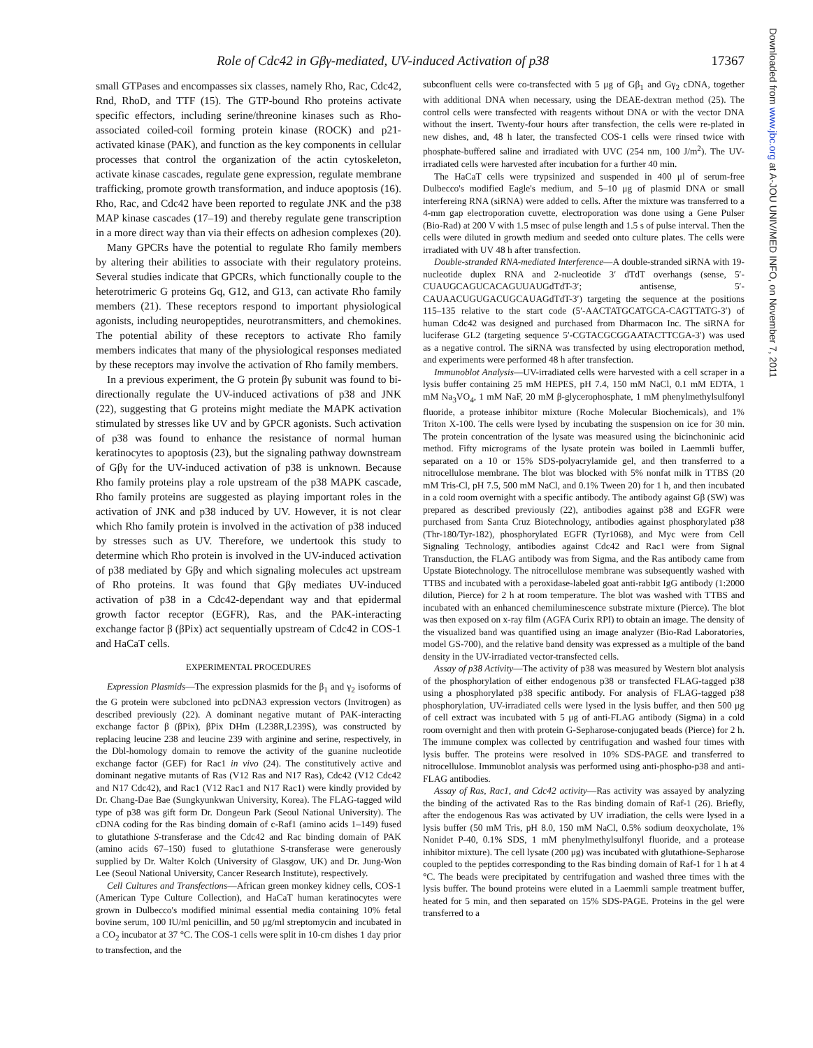Role of Cdc42 in Gβγ-mediated, UV-induced Activation of p38 17367
small GTPases and encompasses six classes, namely Rho, Rac, Cdc42, Rnd, RhoD, and TTF (15). The GTP-bound Rho proteins activate specific effectors, including serine/threonine kinases such as Rho-associated coiled-coil forming protein kinase (ROCK) and p21-activated kinase (PAK), and function as the key components in cellular processes that control the organization of the actin cytoskeleton, activate kinase cascades, regulate gene expression, regulate membrane trafficking, promote growth transformation, and induce apoptosis (16). Rho, Rac, and Cdc42 have been reported to regulate JNK and the p38 MAP kinase cascades (17–19) and thereby regulate gene transcription in a more direct way than via their effects on adhesion complexes (20).
Many GPCRs have the potential to regulate Rho family members by altering their abilities to associate with their regulatory proteins. Several studies indicate that GPCRs, which functionally couple to the heterotrimeric G proteins Gq, G12, and G13, can activate Rho family members (21). These receptors respond to important physiological agonists, including neuropeptides, neurotransmitters, and chemokines. The potential ability of these receptors to activate Rho family members indicates that many of the physiological responses mediated by these receptors may involve the activation of Rho family members.
In a previous experiment, the G protein βγ subunit was found to bi-directionally regulate the UV-induced activations of p38 and JNK (22), suggesting that G proteins might mediate the MAPK activation stimulated by stresses like UV and by GPCR agonists. Such activation of p38 was found to enhance the resistance of normal human keratinocytes to apoptosis (23), but the signaling pathway downstream of Gβγ for the UV-induced activation of p38 is unknown. Because Rho family proteins play a role upstream of the p38 MAPK cascade, Rho family proteins are suggested as playing important roles in the activation of JNK and p38 induced by UV. However, it is not clear which Rho family protein is involved in the activation of p38 induced by stresses such as UV. Therefore, we undertook this study to determine which Rho protein is involved in the UV-induced activation of p38 mediated by Gβγ and which signaling molecules act upstream of Rho proteins. It was found that Gβγ mediates UV-induced activation of p38 in a Cdc42-dependant way and that epidermal growth factor receptor (EGFR), Ras, and the PAK-interacting exchange factor β (βPix) act sequentially upstream of Cdc42 in COS-1 and HaCaT cells.
EXPERIMENTAL PROCEDURES
Expression Plasmids—The expression plasmids for the β<sub>1</sub> and γ<sub>2</sub> isoforms of the G protein were subcloned into pcDNA3 expression vectors (Invitrogen) as described previously (22). A dominant negative mutant of PAK-interacting exchange factor β (βPix), βPix DHm (L238R,L239S), was constructed by replacing leucine 238 and leucine 239 with arginine and serine, respectively, in the Dbl-homology domain to remove the activity of the guanine nucleotide exchange factor (GEF) for Rac1 in vivo (24). The constitutively active and dominant negative mutants of Ras (V12 Ras and N17 Ras), Cdc42 (V12 Cdc42 and N17 Cdc42), and Rac1 (V12 Rac1 and N17 Rac1) were kindly provided by Dr. Chang-Dae Bae (Sungkyunkwan University, Korea). The FLAG-tagged wild type of p38 was gift form Dr. Dongeun Park (Seoul National University). The cDNA coding for the Ras binding domain of c-Raf1 (amino acids 1–149) fused to glutathione S-transferase and the Cdc42 and Rac binding domain of PAK (amino acids 67–150) fused to glutathione S-transferase were generously supplied by Dr. Walter Kolch (University of Glasgow, UK) and Dr. Jung-Won Lee (Seoul National University, Cancer Research Institute), respectively.
Cell Cultures and Transfections—African green monkey kidney cells, COS-1 (American Type Culture Collection), and HaCaT human keratinocytes were grown in Dulbecco's modified minimal essential media containing 10% fetal bovine serum, 100 IU/ml penicillin, and 50 μg/ml streptomycin and incubated in a CO<sub>2</sub> incubator at 37 °C. The COS-1 cells were split in 10-cm dishes 1 day prior to transfection, and the
subconfluent cells were co-transfected with 5 μg of Gβ<sub>1</sub> and Gγ<sub>2</sub> cDNA, together with additional DNA when necessary, using the DEAE-dextran method (25). The control cells were transfected with reagents without DNA or with the vector DNA without the insert. Twenty-four hours after transfection, the cells were re-plated in new dishes, and, 48 h later, the transfected COS-1 cells were rinsed twice with phosphate-buffered saline and irradiated with UVC (254 nm, 100 J/m<sup>2</sup>). The UV-irradiated cells were harvested after incubation for a further 40 min.
The HaCaT cells were trypsinized and suspended in 400 μl of serum-free Dulbecco's modified Eagle's medium, and 5–10 μg of plasmid DNA or small interfereing RNA (siRNA) were added to cells. After the mixture was transferred to a 4-mm gap electroporation cuvette, electroporation was done using a Gene Pulser (Bio-Rad) at 200 V with 1.5 msec of pulse length and 1.5 s of pulse interval. Then the cells were diluted in growth medium and seeded onto culture plates. The cells were irradiated with UV 48 h after transfection.
Double-stranded RNA-mediated Interference—A double-stranded siRNA with 19-nucleotide duplex RNA and 2-nucleotide 3′ dTdT overhangs (sense, 5′-CUAUGCAGUCACAGUUAUGdTdT-3′; antisense, 5′-CAUAACUGUGACUGCAUAGdTdT-3′) targeting the sequence at the positions 115–135 relative to the start code (5′-AACTATGCATGCA-CAGTTATG-3′) of human Cdc42 was designed and purchased from Dharmacon Inc. The siRNA for luciferase GL2 (targeting sequence 5′-CGTACGCGGAATACTTCGA-3′) was used as a negative control. The siRNA was transfected by using electroporation method, and experiments were performed 48 h after transfection.
Immunoblot Analysis—UV-irradiated cells were harvested with a cell scraper in a lysis buffer containing 25 mM HEPES, pH 7.4, 150 mM NaCl, 0.1 mM EDTA, 1 mM Na<sub>3</sub>VO<sub>4</sub>, 1 mM NaF, 20 mM β-glycerophosphate, 1 mM phenylmethylsulfonyl fluoride, a protease inhibitor mixture (Roche Molecular Biochemicals), and 1% Triton X-100. The cells were lysed by incubating the suspension on ice for 30 min. The protein concentration of the lysate was measured using the bicinchoninic acid method. Fifty micrograms of the lysate protein was boiled in Laemmli buffer, separated on a 10 or 15% SDS-polyacrylamide gel, and then transferred to a nitrocellulose membrane. The blot was blocked with 5% nonfat milk in TTBS (20 mM Tris-Cl, pH 7.5, 500 mM NaCl, and 0.1% Tween 20) for 1 h, and then incubated in a cold room overnight with a specific antibody. The antibody against Gβ (SW) was prepared as described previously (22), antibodies against p38 and EGFR were purchased from Santa Cruz Biotechnology, antibodies against phosphorylated p38 (Thr-180/Tyr-182), phosphorylated EGFR (Tyr1068), and Myc were from Cell Signaling Technology, antibodies against Cdc42 and Rac1 were from Signal Transduction, the FLAG antibody was from Sigma, and the Ras antibody came from Upstate Biotechnology. The nitrocellulose membrane was subsequently washed with TTBS and incubated with a peroxidase-labeled goat anti-rabbit IgG antibody (1:2000 dilution, Pierce) for 2 h at room temperature. The blot was washed with TTBS and incubated with an enhanced chemiluminescence substrate mixture (Pierce). The blot was then exposed on x-ray film (AGFA Curix RPI) to obtain an image. The density of the visualized band was quantified using an image analyzer (Bio-Rad Laboratories, model GS-700), and the relative band density was expressed as a multiple of the band density in the UV-irradiated vector-transfected cells.
Assay of p38 Activity—The activity of p38 was measured by Western blot analysis of the phosphorylation of either endogenous p38 or transfected FLAG-tagged p38 using a phosphorylated p38 specific antibody. For analysis of FLAG-tagged p38 phosphorylation, UV-irradiated cells were lysed in the lysis buffer, and then 500 μg of cell extract was incubated with 5 μg of anti-FLAG antibody (Sigma) in a cold room overnight and then with protein G-Sepharose-conjugated beads (Pierce) for 2 h. The immune complex was collected by centrifugation and washed four times with lysis buffer. The proteins were resolved in 10% SDS-PAGE and transferred to nitrocellulose. Immunoblot analysis was performed using anti-phospho-p38 and anti-FLAG antibodies.
Assay of Ras, Rac1, and Cdc42 activity—Ras activity was assayed by analyzing the binding of the activated Ras to the Ras binding domain of Raf-1 (26). Briefly, after the endogenous Ras was activated by UV irradiation, the cells were lysed in a lysis buffer (50 mM Tris, pH 8.0, 150 mM NaCl, 0.5% sodium deoxycholate, 1% Nonidet P-40, 0.1% SDS, 1 mM phenylmethylsulfonyl fluoride, and a protease inhibitor mixture). The cell lysate (200 μg) was incubated with glutathione-Sepharose coupled to the peptides corresponding to the Ras binding domain of Raf-1 for 1 h at 4 °C. The beads were precipitated by centrifugation and washed three times with the lysis buffer. The bound proteins were eluted in a Laemmli sample treatment buffer, heated for 5 min, and then separated on 15% SDS-PAGE. Proteins in the gel were transferred to a
Downloaded from www.jbc.org at A-JOU UNIV/MED INFO, on November 7, 2011